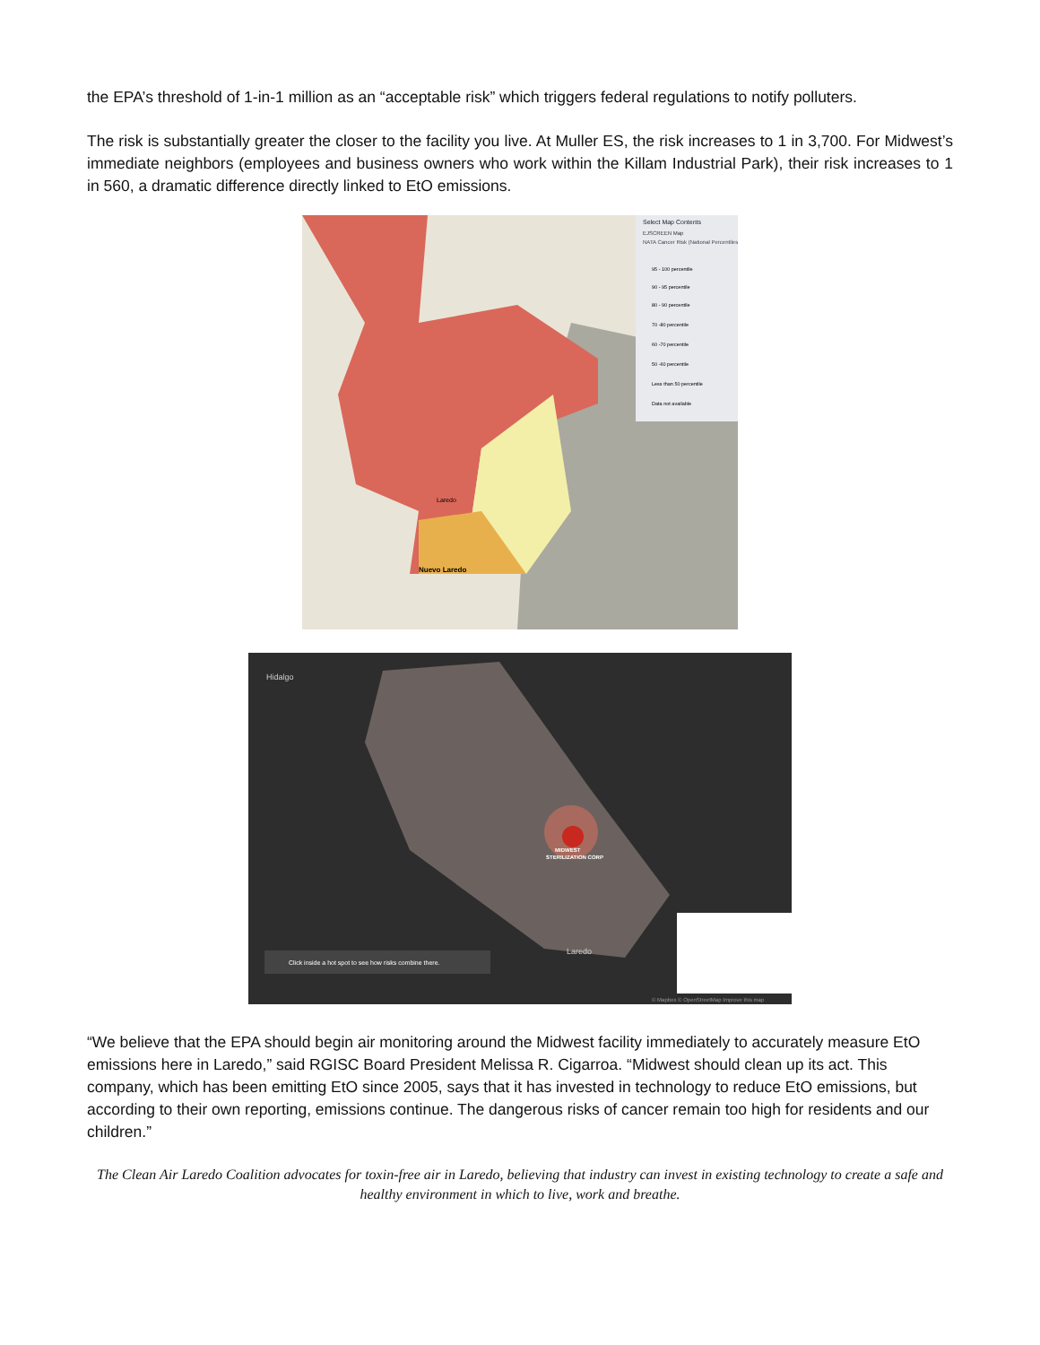the EPA’s threshold of 1-in-1 million as an “acceptable risk” which triggers federal regulations to notify polluters.
The risk is substantially greater the closer to the facility you live. At Muller ES, the risk increases to 1 in 3,700. For Midwest’s immediate neighbors (employees and business owners who work within the Killam Industrial Park), their risk increases to 1 in 560, a dramatic difference directly linked to EtO emissions.
Select Map Contents
EJSCREEN Map
NATA Cancer Risk (National Percentiles)
95 - 100 percentile
90 - 95 percentile
80 - 90 percentile
70 -80 percentile
60 -70 percentile
50 -60 percentile
Less than 50 percentile
Data not available
Laredo
Nuevo Laredo
Hidalgo
MIDWEST
STERILIZATION CORP
Laredo
Click inside a hot spot to see how risks combine there.
© Mapbox © OpenStreetMap Improve this map
“We believe that the EPA should begin air monitoring around the Midwest facility immediately to accurately measure EtO emissions here in Laredo,” said RGISC Board President Melissa R. Cigarroa. “Midwest should clean up its act. This company, which has been emitting EtO since 2005, says that it has invested in technology to reduce EtO emissions, but according to their own reporting, emissions continue. The dangerous risks of cancer remain too high for residents and our children.”
The Clean Air Laredo Coalition advocates for toxin-free air in Laredo, believing that industry can invest in existing technology to create a safe and healthy environment in which to live, work and breathe.